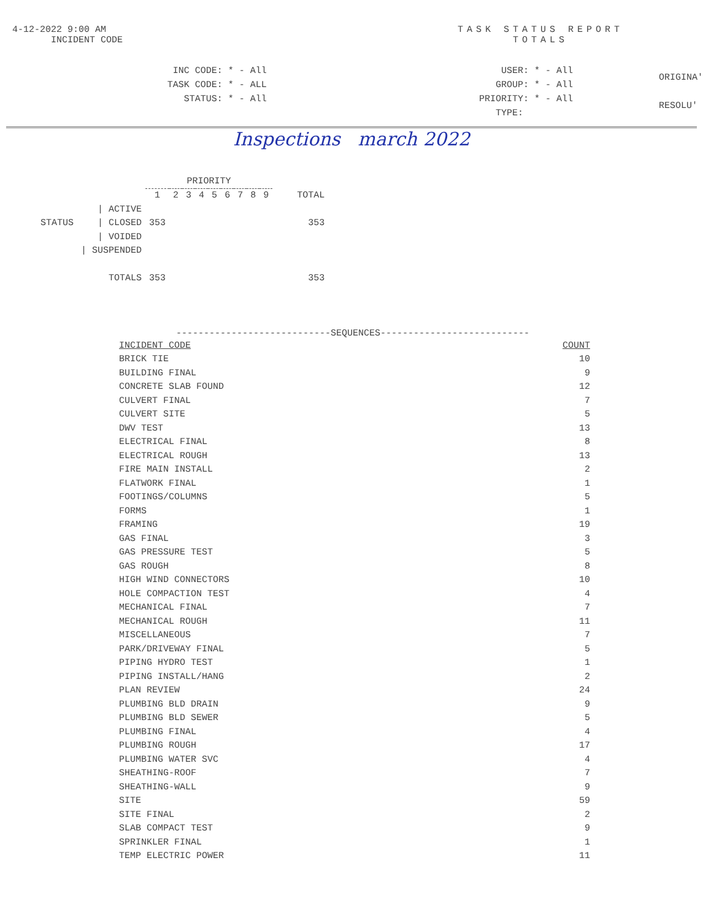4-12-2022 9:00 AM
INCIDENT CODE
TASK STATUS REPORT
TOTALS
INC CODE: * - All
TASK CODE: * - ALL
STATUS: * - All
USER: * - All
GROUP: * - All
PRIORITY: * - All
TYPE:
ORIGINA'
RESOLU'
Inspections march 2022
| | | PRIORITY | | | | | | | | | |
| --- | --- | --- | --- | --- | --- | --- | --- | --- | --- | --- | --- |
| | | 1 | 2 | 3 | 4 | 5 | 6 | 7 | 8 | 9 | TOTAL |
| | / ACTIVE | | | | | | | | | | |
| STATUS | / CLOSED | 353 | | | | | | | | | 353 |
| | / VOIDED | | | | | | | | | | |
| | / SUSPENDED | | | | | | | | | | |
| | TOTALS | 353 | | | | | | | | | 353 |
----------------------------SEQUENCES---------------------------
| INCIDENT CODE | COUNT |
| --- | --- |
| BRICK TIE | 10 |
| BUILDING FINAL | 9 |
| CONCRETE SLAB FOUND | 12 |
| CULVERT FINAL | 7 |
| CULVERT SITE | 5 |
| DWV TEST | 13 |
| ELECTRICAL FINAL | 8 |
| ELECTRICAL ROUGH | 13 |
| FIRE MAIN INSTALL | 2 |
| FLATWORK FINAL | 1 |
| FOOTINGS/COLUMNS | 5 |
| FORMS | 1 |
| FRAMING | 19 |
| GAS FINAL | 3 |
| GAS PRESSURE TEST | 5 |
| GAS ROUGH | 8 |
| HIGH WIND CONNECTORS | 10 |
| HOLE COMPACTION TEST | 4 |
| MECHANICAL FINAL | 7 |
| MECHANICAL ROUGH | 11 |
| MISCELLANEOUS | 7 |
| PARK/DRIVEWAY FINAL | 5 |
| PIPING HYDRO TEST | 1 |
| PIPING INSTALL/HANG | 2 |
| PLAN REVIEW | 24 |
| PLUMBING BLD DRAIN | 9 |
| PLUMBING BLD SEWER | 5 |
| PLUMBING FINAL | 4 |
| PLUMBING ROUGH | 17 |
| PLUMBING WATER SVC | 4 |
| SHEATHING-ROOF | 7 |
| SHEATHING-WALL | 9 |
| SITE | 59 |
| SITE FINAL | 2 |
| SLAB COMPACT TEST | 9 |
| SPRINKLER FINAL | 1 |
| TEMP ELECTRIC POWER | 11 |